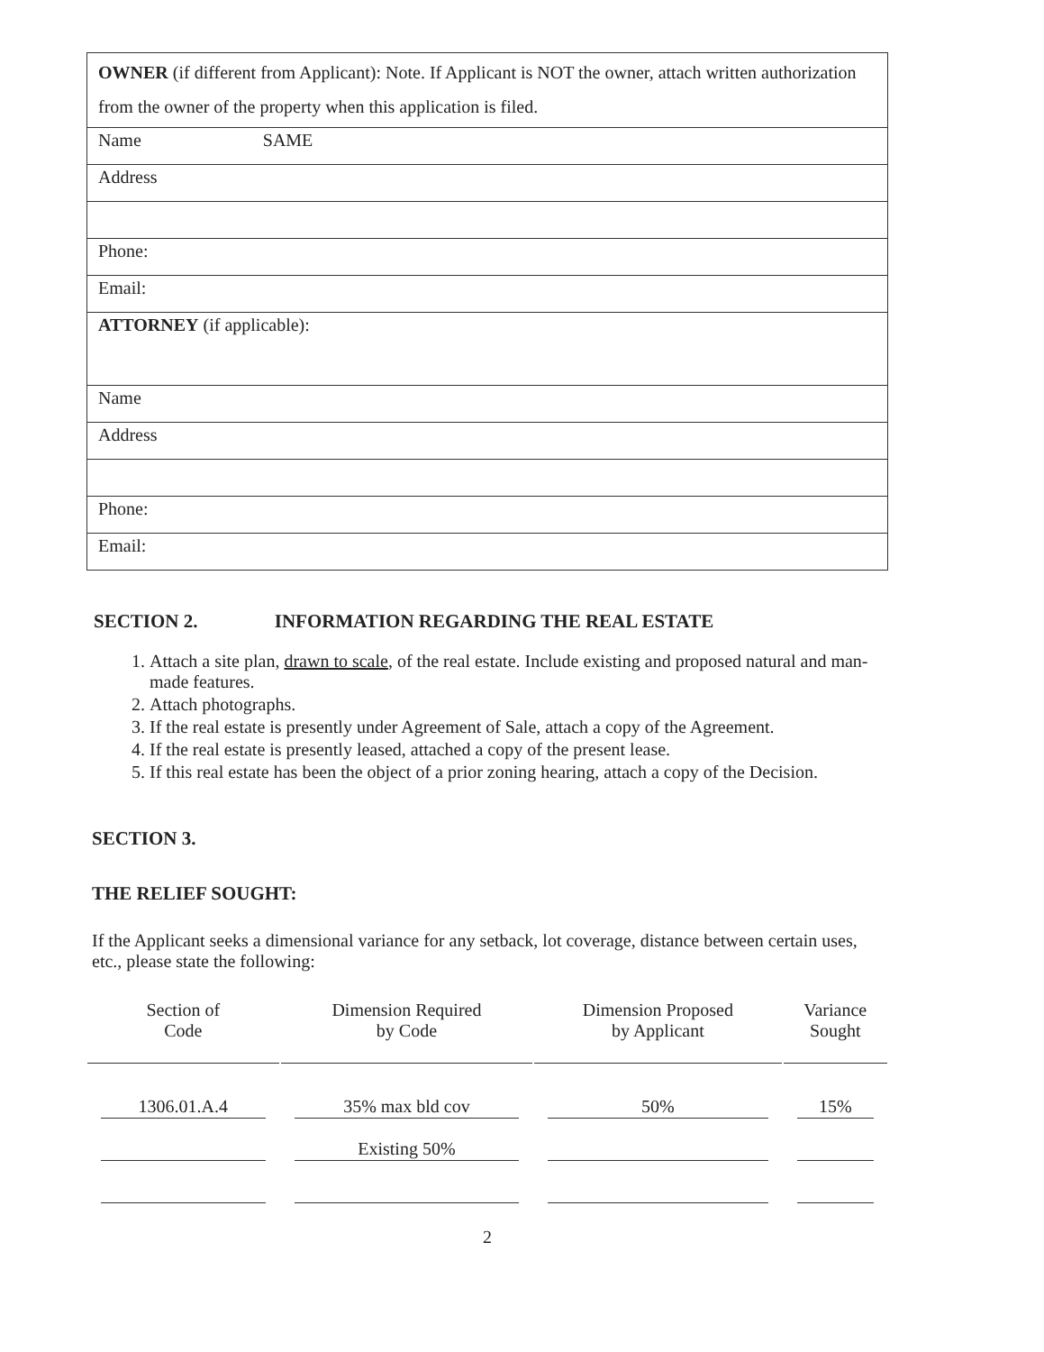| OWNER (if different from Applicant): Note. If Applicant is NOT the owner, attach written authorization from the owner of the property when this application is filed. |
| Name SAME |
| Address |
| Phone: |
| Email: |
| ATTORNEY (if applicable): |
| Name |
| Address |
| Phone: |
| Email: |
SECTION 2. INFORMATION REGARDING THE REAL ESTATE
1. Attach a site plan, drawn to scale, of the real estate. Include existing and proposed natural and man-made features.
2. Attach photographs.
3. If the real estate is presently under Agreement of Sale, attach a copy of the Agreement.
4. If the real estate is presently leased, attached a copy of the present lease.
5. If this real estate has been the object of a prior zoning hearing, attach a copy of the Decision.
SECTION 3.
THE RELIEF SOUGHT:
If the Applicant seeks a dimensional variance for any setback, lot coverage, distance between certain uses, etc., please state the following:
| Section of Code | Dimension Required by Code | Dimension Proposed by Applicant | Variance Sought |
| --- | --- | --- | --- |
| 1306.01.A.4 | 35% max bld cov | 50% | 15% |
| | Existing 50% | | |
2